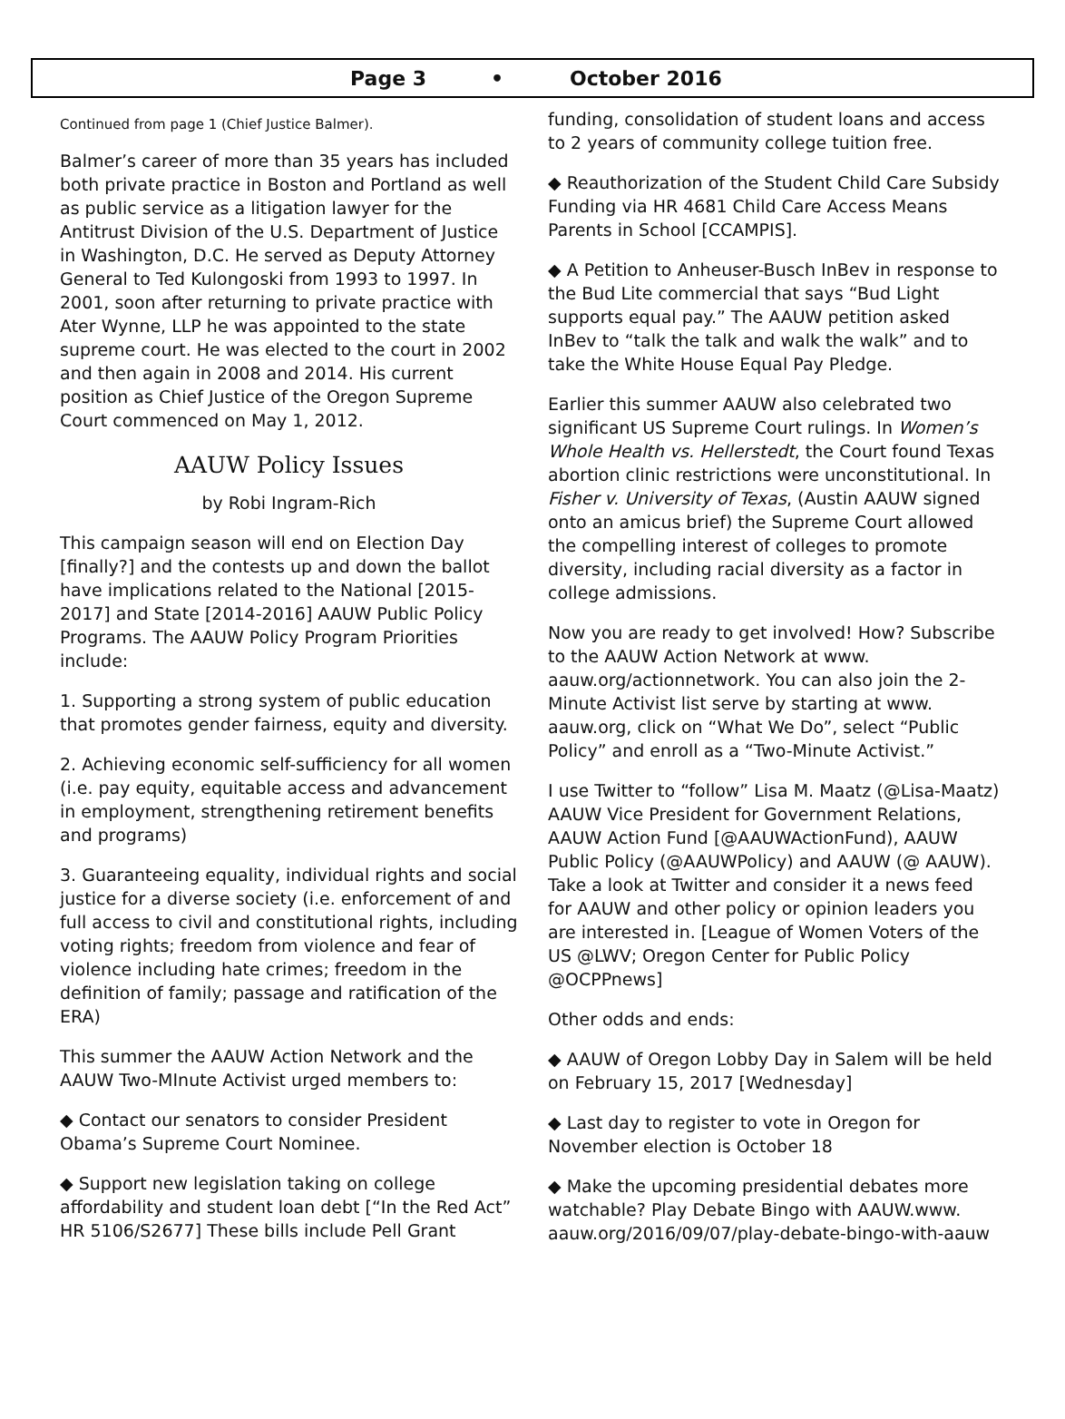Page 3 • October 2016
Continued from page 1 (Chief Justice Balmer).
Balmer’s career of more than 35 years has included both private practice in Boston and Portland as well as public service as a litigation lawyer for the Antitrust Division of the U.S. Department of Justice in Washington, D.C. He served as Deputy Attorney General to Ted Kulongoski from 1993 to 1997. In 2001, soon after returning to private practice with Ater Wynne, LLP he was appointed to the state supreme court. He was elected to the court in 2002 and then again in 2008 and 2014. His current position as Chief Justice of the Oregon Supreme Court commenced on May 1, 2012.
AAUW Policy Issues
by Robi Ingram-Rich
This campaign season will end on Election Day [finally?] and the contests up and down the ballot have implications related to the National [2015-2017] and State [2014-2016] AAUW Public Policy Programs. The AAUW Policy Program Priorities include:
1. Supporting a strong system of public education that promotes gender fairness, equity and diversity.
2. Achieving economic self-sufficiency for all women (i.e. pay equity, equitable access and advancement in employment, strengthening retirement benefits and programs)
3. Guaranteeing equality, individual rights and social justice for a diverse society (i.e. enforcement of and full access to civil and constitutional rights, including voting rights; freedom from violence and fear of violence including hate crimes; freedom in the definition of family; passage and ratification of the ERA)
This summer the AAUW Action Network and the AAUW Two-MInute Activist urged members to:
◆ Contact our senators to consider President Obama’s Supreme Court Nominee.
◆ Support new legislation taking on college affordability and student loan debt [“In the Red Act” HR 5106/S2677] These bills include Pell Grant
funding, consolidation of student loans and access to 2 years of community college tuition free.
◆ Reauthorization of the Student Child Care Subsidy Funding via HR 4681 Child Care Access Means Parents in School [CCAMPIS].
◆ A Petition to Anheuser-Busch InBev in response to the Bud Lite commercial that says “Bud Light supports equal pay.” The AAUW petition asked InBev to “talk the talk and walk the walk” and to take the White House Equal Pay Pledge.
Earlier this summer AAUW also celebrated two significant US Supreme Court rulings. In Women’s Whole Health vs. Hellerstedt, the Court found Texas abortion clinic restrictions were unconstitutional. In Fisher v. University of Texas, (Austin AAUW signed onto an amicus brief) the Supreme Court allowed the compelling interest of colleges to promote diversity, including racial diversity as a factor in college admissions.
Now you are ready to get involved! How? Subscribe to the AAUW Action Network at www. aauw.org/actionnetwork. You can also join the 2-Minute Activist list serve by starting at www. aauw.org, click on “What We Do”, select “Public Policy” and enroll as a “Two-Minute Activist.”
I use Twitter to “follow” Lisa M. Maatz (@Lisa-Maatz) AAUW Vice President for Government Relations, AAUW Action Fund [@AAUWActionFund), AAUW Public Policy (@AAUWPolicy) and AAUW (@ AAUW). Take a look at Twitter and consider it a news feed for AAUW and other policy or opinion leaders you are interested in. [League of Women Voters of the US @LWV; Oregon Center for Public Policy @OCPPnews]
Other odds and ends:
◆ AAUW of Oregon Lobby Day in Salem will be held on February 15, 2017 [Wednesday]
◆ Last day to register to vote in Oregon for November election is October 18
◆ Make the upcoming presidential debates more watchable? Play Debate Bingo with AAUW.www. aauw.org/2016/09/07/play-debate-bingo-with-aauw